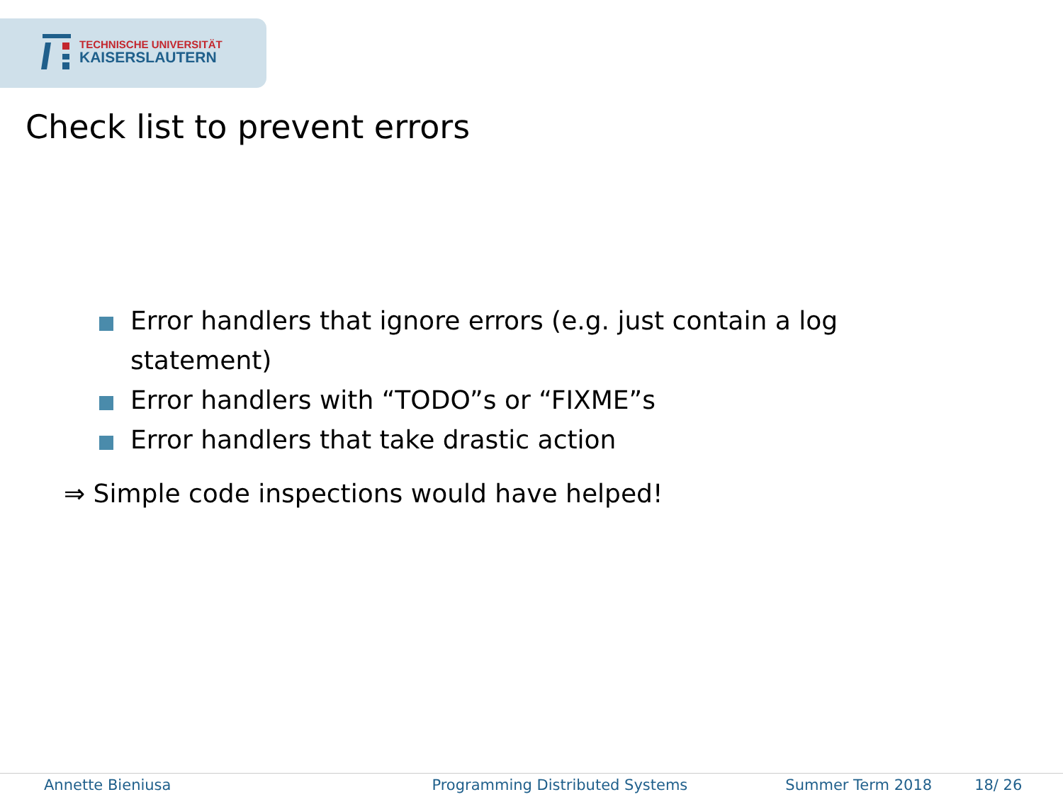TECHNISCHE UNIVERSITÄT
KAISERSLAUTERN
Check list to prevent errors
Error handlers that ignore errors (e.g. just contain a log statement)
Error handlers with “TODO”s or “FIXME”s
Error handlers that take drastic action
⇒ Simple code inspections would have helped!
Annette Bieniusa Programming Distributed Systems Summer Term 2018 18/ 26